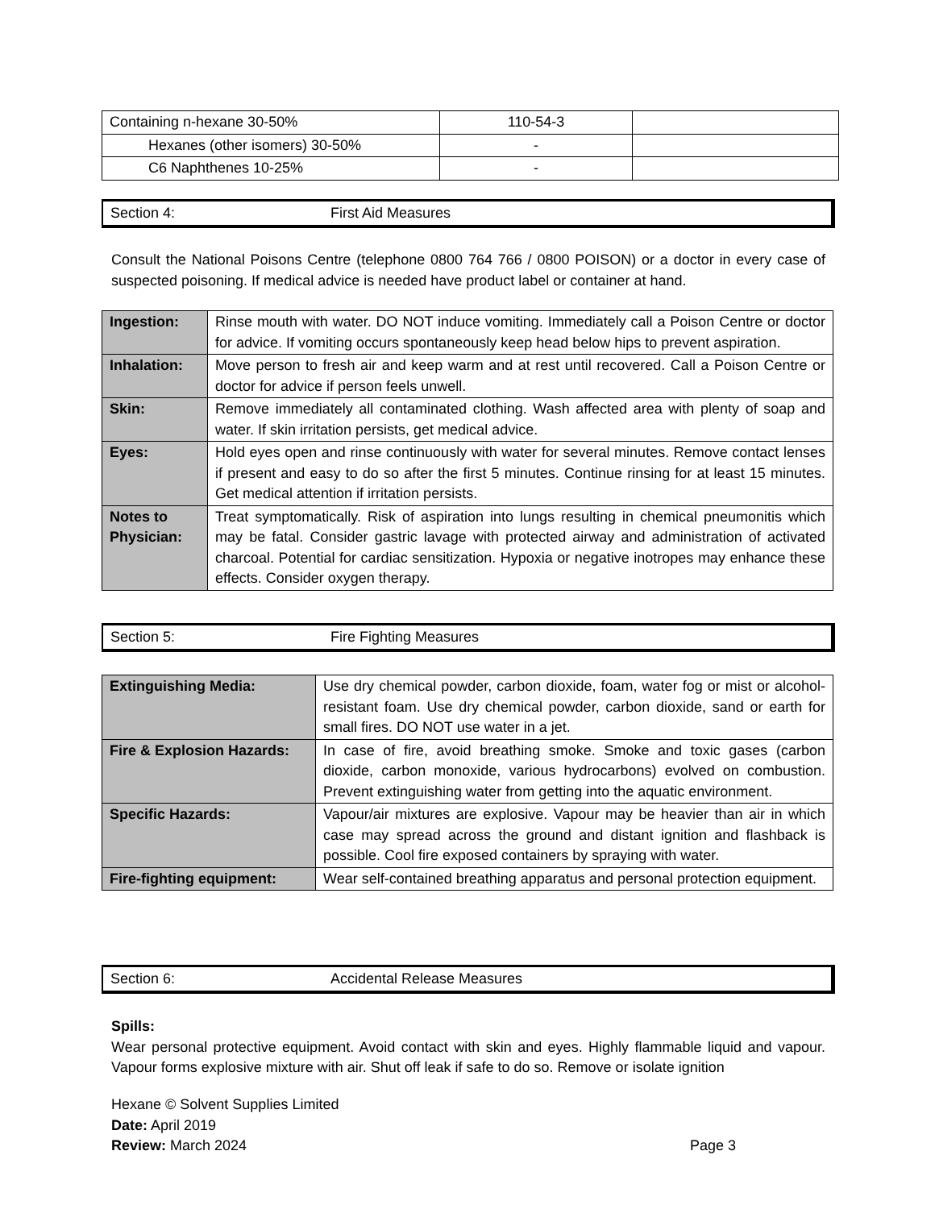| Containing n-hexane 30-50% | 110-54-3 | |
| Hexanes (other isomers) 30-50% | - | |
| C6 Naphthenes 10-25% | - | |
Section 4: First Aid Measures
Consult the National Poisons Centre (telephone 0800 764 766 / 0800 POISON) or a doctor in every case of suspected poisoning. If medical advice is needed have product label or container at hand.
| Ingestion: | Rinse mouth with water. DO NOT induce vomiting. Immediately call a Poison Centre or doctor for advice. If vomiting occurs spontaneously keep head below hips to prevent aspiration. |
| Inhalation: | Move person to fresh air and keep warm and at rest until recovered. Call a Poison Centre or doctor for advice if person feels unwell. |
| Skin: | Remove immediately all contaminated clothing. Wash affected area with plenty of soap and water. If skin irritation persists, get medical advice. |
| Eyes: | Hold eyes open and rinse continuously with water for several minutes. Remove contact lenses if present and easy to do so after the first 5 minutes. Continue rinsing for at least 15 minutes. Get medical attention if irritation persists. |
| Notes to Physician: | Treat symptomatically. Risk of aspiration into lungs resulting in chemical pneumonitis which may be fatal. Consider gastric lavage with protected airway and administration of activated charcoal. Potential for cardiac sensitization. Hypoxia or negative inotropes may enhance these effects. Consider oxygen therapy. |
Section 5: Fire Fighting Measures
| Extinguishing Media: | Use dry chemical powder, carbon dioxide, foam, water fog or mist or alcohol-resistant foam. Use dry chemical powder, carbon dioxide, sand or earth for small fires. DO NOT use water in a jet. |
| Fire & Explosion Hazards: | In case of fire, avoid breathing smoke. Smoke and toxic gases (carbon dioxide, carbon monoxide, various hydrocarbons) evolved on combustion. Prevent extinguishing water from getting into the aquatic environment. |
| Specific Hazards: | Vapour/air mixtures are explosive. Vapour may be heavier than air in which case may spread across the ground and distant ignition and flashback is possible. Cool fire exposed containers by spraying with water. |
| Fire-fighting equipment: | Wear self-contained breathing apparatus and personal protection equipment. |
Section 6: Accidental Release Measures
Spills:
Wear personal protective equipment. Avoid contact with skin and eyes. Highly flammable liquid and vapour. Vapour forms explosive mixture with air. Shut off leak if safe to do so. Remove or isolate ignition
Hexane © Solvent Supplies Limited
Date: April 2019
Review: March 2024 Page 3